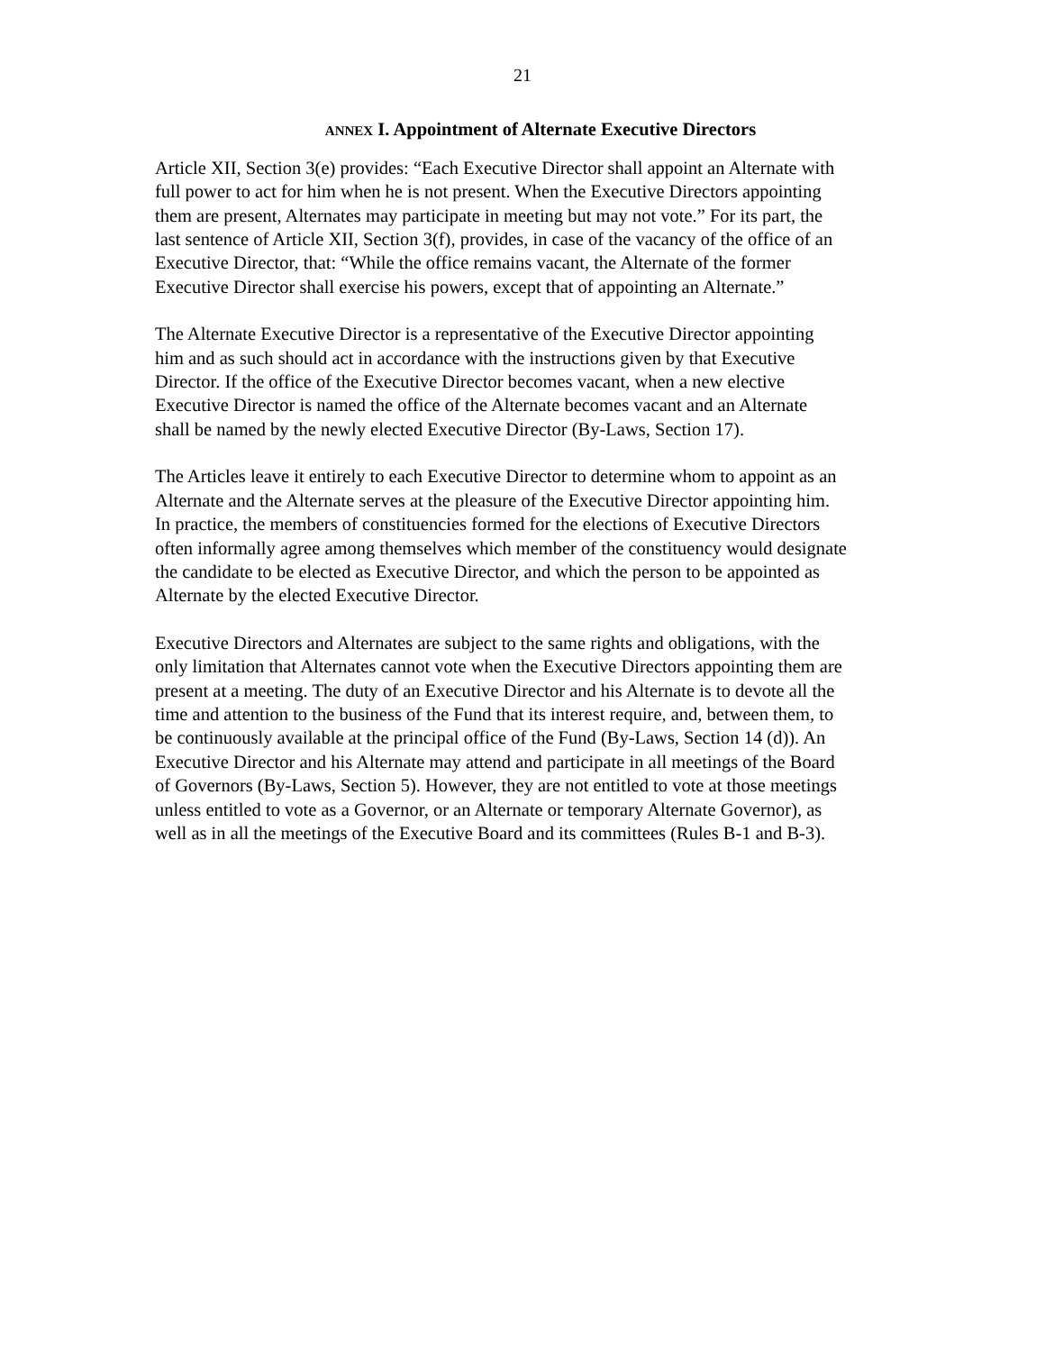21
ANNEX I. Appointment of Alternate Executive Directors
Article XII, Section 3(e) provides: “Each Executive Director shall appoint an Alternate with
full power to act for him when he is not present. When the Executive Directors appointing
them are present, Alternates may participate in meeting but may not vote.” For its part, the
last sentence of Article XII, Section 3(f), provides, in case of the vacancy of the office of an
Executive Director, that: “While the office remains vacant, the Alternate of the former
Executive Director shall exercise his powers, except that of appointing an Alternate.”
The Alternate Executive Director is a representative of the Executive Director appointing
him and as such should act in accordance with the instructions given by that Executive
Director. If the office of the Executive Director becomes vacant, when a new elective
Executive Director is named the office of the Alternate becomes vacant and an Alternate
shall be named by the newly elected Executive Director (By-Laws, Section 17).
The Articles leave it entirely to each Executive Director to determine whom to appoint as an
Alternate and the Alternate serves at the pleasure of the Executive Director appointing him.
In practice, the members of constituencies formed for the elections of Executive Directors
often informally agree among themselves which member of the constituency would designate
the candidate to be elected as Executive Director, and which the person to be appointed as
Alternate by the elected Executive Director.
Executive Directors and Alternates are subject to the same rights and obligations, with the
only limitation that Alternates cannot vote when the Executive Directors appointing them are
present at a meeting. The duty of an Executive Director and his Alternate is to devote all the
time and attention to the business of the Fund that its interest require, and, between them, to
be continuously available at the principal office of the Fund (By-Laws, Section 14 (d)). An
Executive Director and his Alternate may attend and participate in all meetings of the Board
of Governors (By-Laws, Section 5). However, they are not entitled to vote at those meetings
unless entitled to vote as a Governor, or an Alternate or temporary Alternate Governor), as
well as in all the meetings of the Executive Board and its committees (Rules B-1 and B-3).